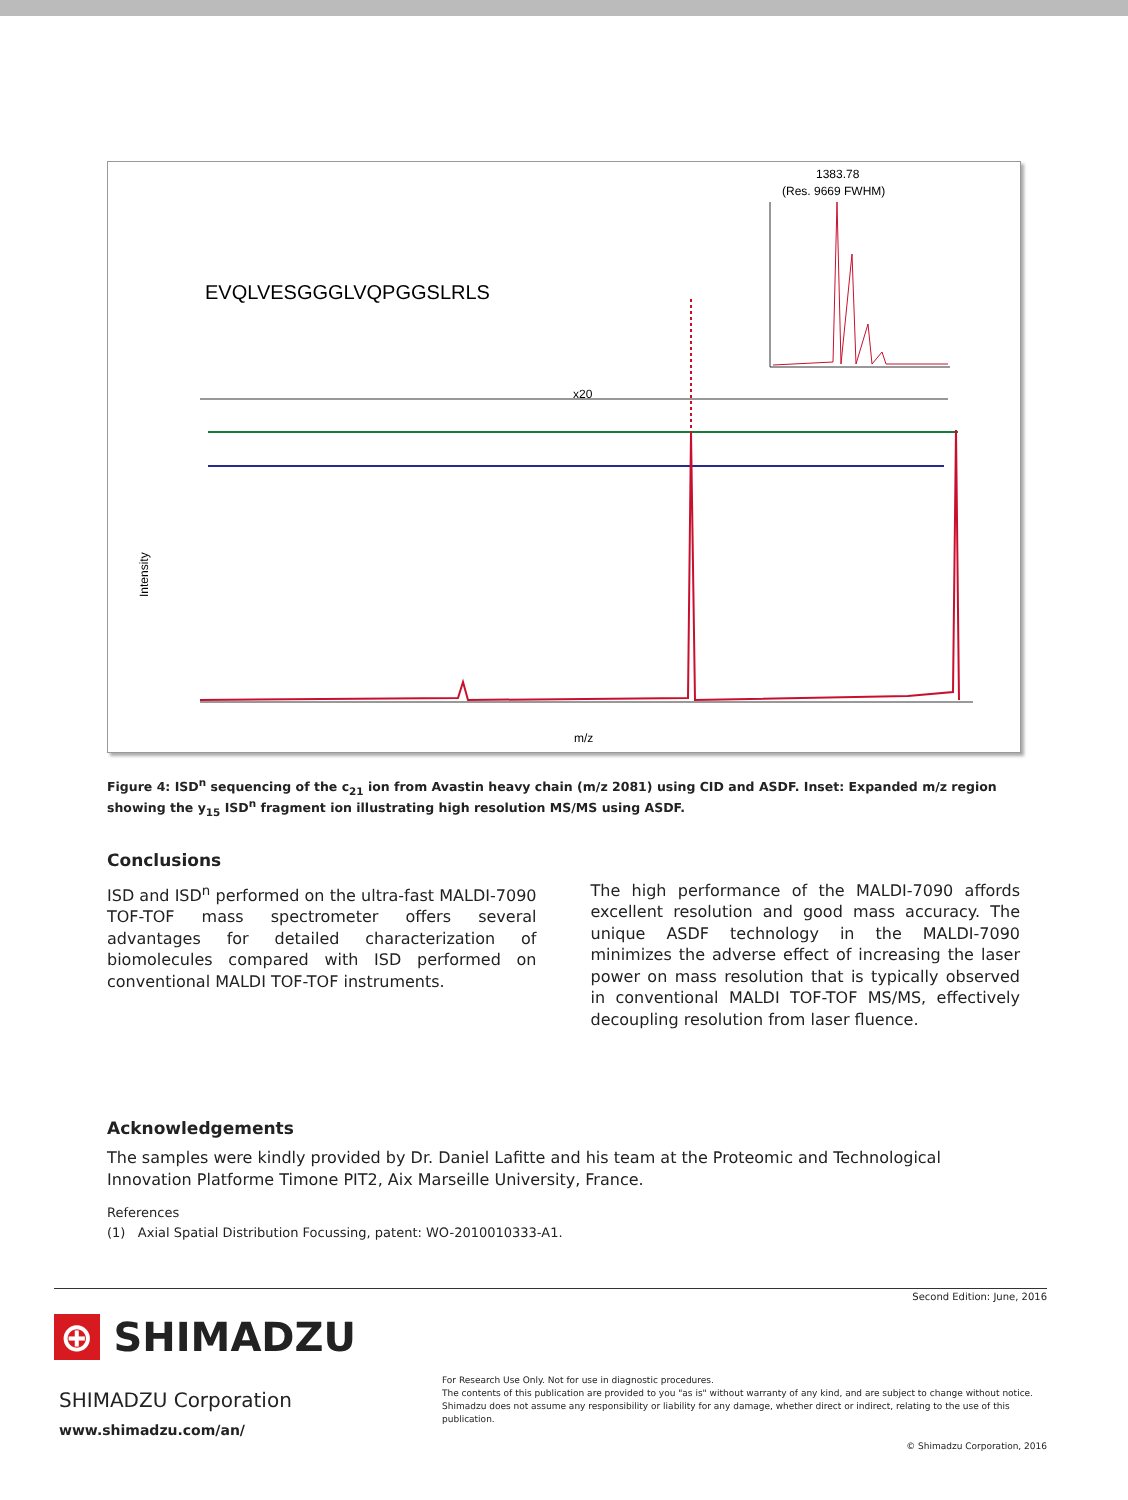1383.78
(Res. 9669 FWHM)
EVQLVESGGGLVQPGGSLRLS
x20
m/z
Intensity
Figure 4: ISD<sup>n</sup> sequencing of the c<sub>21</sub> ion from Avastin heavy chain (m/z 2081) using CID and ASDF. Inset: Expanded m/z region showing the y<sub>15</sub> ISD<sup>n</sup> fragment ion illustrating high resolution MS/MS using ASDF.
Conclusions
ISD and ISD<sup>n</sup> performed on the ultra-fast MALDI-7090 TOF-TOF mass spectrometer offers several advantages for detailed characterization of biomolecules compared with ISD performed on conventional MALDI TOF-TOF instruments.
The high performance of the MALDI-7090 affords excellent resolution and good mass accuracy. The unique ASDF technology in the MALDI-7090 minimizes the adverse effect of increasing the laser power on mass resolution that is typically observed in conventional MALDI TOF-TOF MS/MS, effectively decoupling resolution from laser fluence.
Acknowledgements
The samples were kindly provided by Dr. Daniel Lafitte and his team at the Proteomic and Technological Innovation Platforme Timone PIT2, Aix Marseille University, France.
References
(1) Axial Spatial Distribution Focussing, patent: WO-2010010333-A1.
Second Edition: June, 2016
⊕ SHIMADZU
SHIMADZU Corporation
www.shimadzu.com/an/
For Research Use Only. Not for use in diagnostic procedures.
The contents of this publication are provided to you "as is" without warranty of any kind, and are subject to change without notice.
Shimadzu does not assume any responsibility or liability for any damage, whether direct or indirect, relating to the use of this publication.
© Shimadzu Corporation, 2016